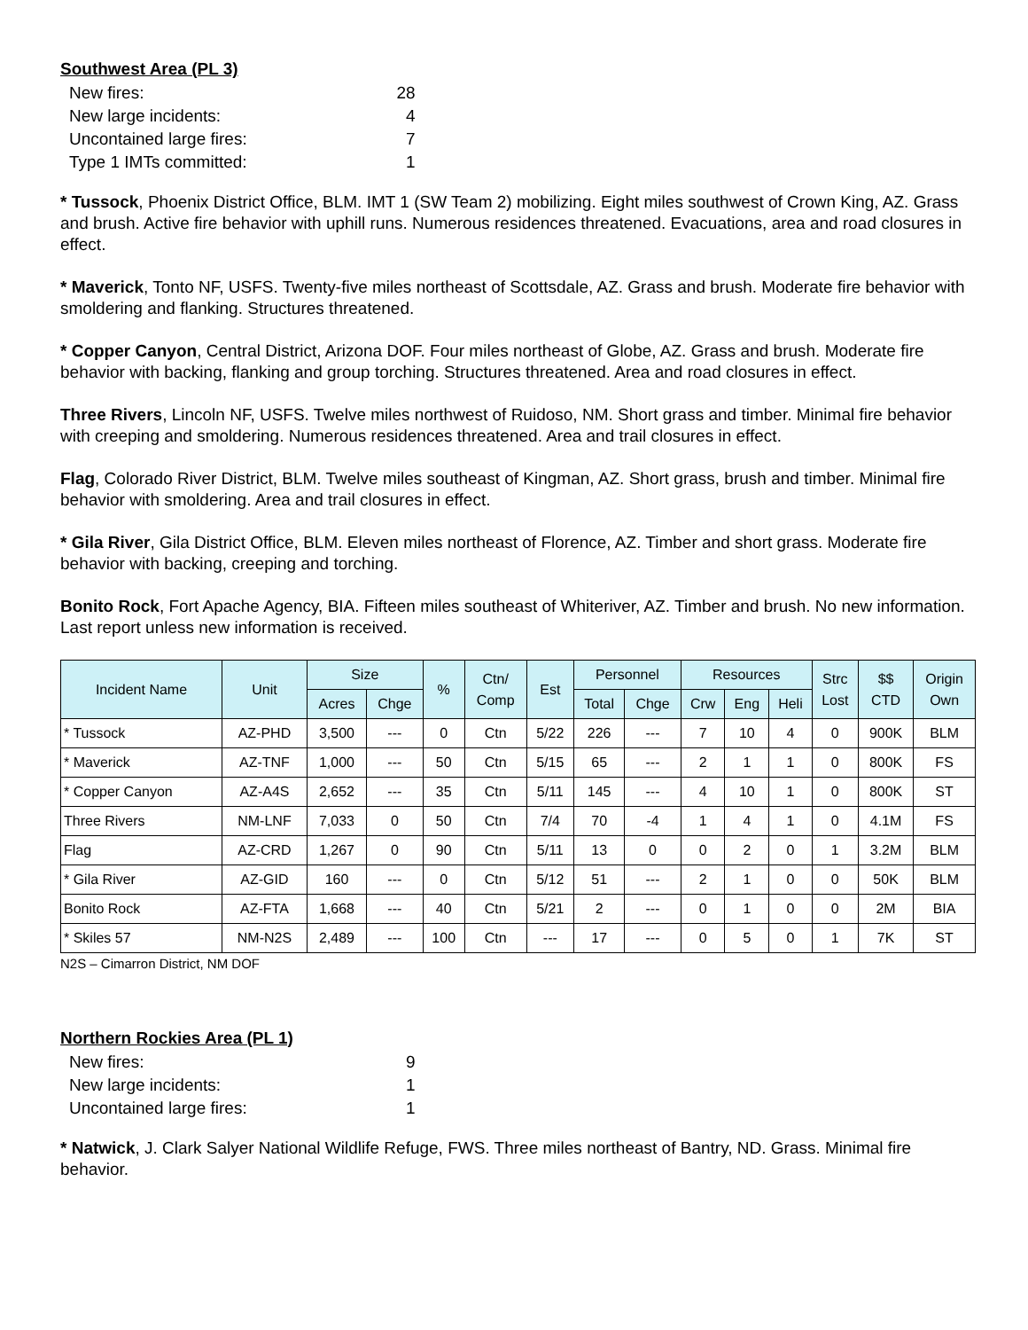Southwest Area (PL 3)
| New fires: | 28 |
| New large incidents: | 4 |
| Uncontained large fires: | 7 |
| Type 1 IMTs committed: | 1 |
* Tussock, Phoenix District Office, BLM. IMT 1 (SW Team 2) mobilizing. Eight miles southwest of Crown King, AZ. Grass and brush. Active fire behavior with uphill runs. Numerous residences threatened. Evacuations, area and road closures in effect.
* Maverick, Tonto NF, USFS. Twenty-five miles northeast of Scottsdale, AZ. Grass and brush. Moderate fire behavior with smoldering and flanking. Structures threatened.
* Copper Canyon, Central District, Arizona DOF. Four miles northeast of Globe, AZ. Grass and brush. Moderate fire behavior with backing, flanking and group torching. Structures threatened. Area and road closures in effect.
Three Rivers, Lincoln NF, USFS. Twelve miles northwest of Ruidoso, NM. Short grass and timber. Minimal fire behavior with creeping and smoldering. Numerous residences threatened. Area and trail closures in effect.
Flag, Colorado River District, BLM. Twelve miles southeast of Kingman, AZ. Short grass, brush and timber. Minimal fire behavior with smoldering. Area and trail closures in effect.
* Gila River, Gila District Office, BLM. Eleven miles northeast of Florence, AZ. Timber and short grass. Moderate fire behavior with backing, creeping and torching.
Bonito Rock, Fort Apache Agency, BIA. Fifteen miles southeast of Whiteriver, AZ. Timber and brush. No new information. Last report unless new information is received.
| Incident Name | Unit | Size | | % | Ctn/ Comp | Est | Personnel | | Resources | | | Strc Lost | $$ CTD | Origin Own |
| --- | --- | --- | --- | --- | --- | --- | --- | --- | --- | --- | --- | --- | --- | --- |
| | | Acres | Chge | | | | Total | Chge | Crw | Eng | Heli | | | |
| * Tussock | AZ-PHD | 3,500 | --- | 0 | Ctn | 5/22 | 226 | --- | 7 | 10 | 4 | 0 | 900K | BLM |
| * Maverick | AZ-TNF | 1,000 | --- | 50 | Ctn | 5/15 | 65 | --- | 2 | 1 | 1 | 0 | 800K | FS |
| * Copper Canyon | AZ-A4S | 2,652 | --- | 35 | Ctn | 5/11 | 145 | --- | 4 | 10 | 1 | 0 | 800K | ST |
| Three Rivers | NM-LNF | 7,033 | 0 | 50 | Ctn | 7/4 | 70 | -4 | 1 | 4 | 1 | 0 | 4.1M | FS |
| Flag | AZ-CRD | 1,267 | 0 | 90 | Ctn | 5/11 | 13 | 0 | 0 | 2 | 0 | 1 | 3.2M | BLM |
| * Gila River | AZ-GID | 160 | --- | 0 | Ctn | 5/12 | 51 | --- | 2 | 1 | 0 | 0 | 50K | BLM |
| Bonito Rock | AZ-FTA | 1,668 | --- | 40 | Ctn | 5/21 | 2 | --- | 0 | 1 | 0 | 0 | 2M | BIA |
| * Skiles 57 | NM-N2S | 2,489 | --- | 100 | Ctn | --- | 17 | --- | 0 | 5 | 0 | 1 | 7K | ST |
N2S – Cimarron District, NM DOF
Northern Rockies Area (PL 1)
| New fires: | 9 |
| New large incidents: | 1 |
| Uncontained large fires: | 1 |
* Natwick, J. Clark Salyer National Wildlife Refuge, FWS. Three miles northeast of Bantry, ND. Grass. Minimal fire behavior.